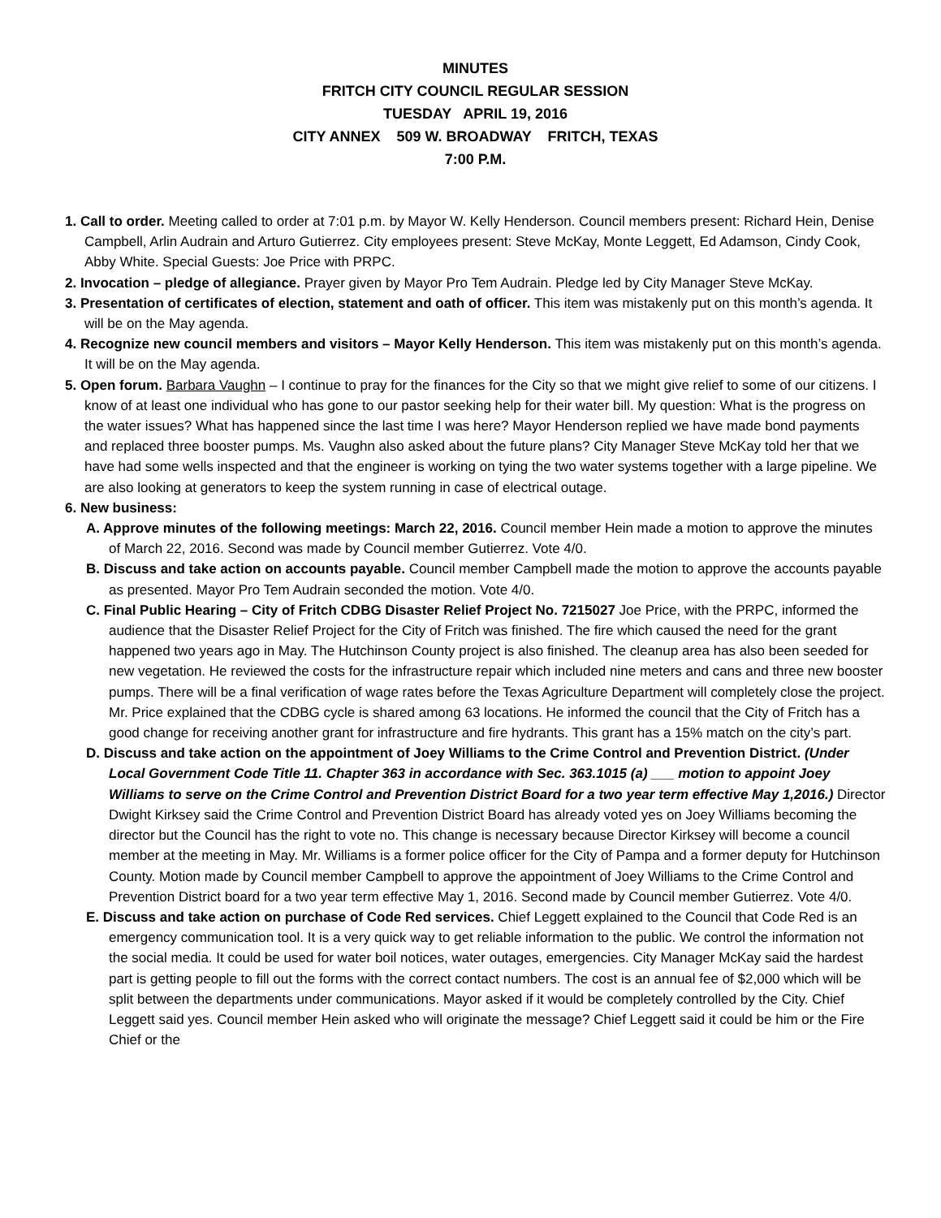MINUTES
FRITCH CITY COUNCIL REGULAR SESSION
TUESDAY APRIL 19, 2016
CITY ANNEX 509 W. BROADWAY FRITCH, TEXAS
7:00 P.M.
1. Call to order. Meeting called to order at 7:01 p.m. by Mayor W. Kelly Henderson. Council members present: Richard Hein, Denise Campbell, Arlin Audrain and Arturo Gutierrez. City employees present: Steve McKay, Monte Leggett, Ed Adamson, Cindy Cook, Abby White. Special Guests: Joe Price with PRPC.
2. Invocation – pledge of allegiance. Prayer given by Mayor Pro Tem Audrain. Pledge led by City Manager Steve McKay.
3. Presentation of certificates of election, statement and oath of officer. This item was mistakenly put on this month’s agenda. It will be on the May agenda.
4. Recognize new council members and visitors – Mayor Kelly Henderson. This item was mistakenly put on this month’s agenda. It will be on the May agenda.
5. Open forum. Barbara Vaughn – I continue to pray for the finances for the City so that we might give relief to some of our citizens. I know of at least one individual who has gone to our pastor seeking help for their water bill. My question: What is the progress on the water issues? What has happened since the last time I was here? Mayor Henderson replied we have made bond payments and replaced three booster pumps. Ms. Vaughn also asked about the future plans? City Manager Steve McKay told her that we have had some wells inspected and that the engineer is working on tying the two water systems together with a large pipeline. We are also looking at generators to keep the system running in case of electrical outage.
6. New business:
A. Approve minutes of the following meetings: March 22, 2016. Council member Hein made a motion to approve the minutes of March 22, 2016. Second was made by Council member Gutierrez. Vote 4/0.
B. Discuss and take action on accounts payable. Council member Campbell made the motion to approve the accounts payable as presented. Mayor Pro Tem Audrain seconded the motion. Vote 4/0.
C. Final Public Hearing – City of Fritch CDBG Disaster Relief Project No. 7215027 Joe Price, with the PRPC, informed the audience that the Disaster Relief Project for the City of Fritch was finished. The fire which caused the need for the grant happened two years ago in May. The Hutchinson County project is also finished. The cleanup area has also been seeded for new vegetation. He reviewed the costs for the infrastructure repair which included nine meters and cans and three new booster pumps. There will be a final verification of wage rates before the Texas Agriculture Department will completely close the project. Mr. Price explained that the CDBG cycle is shared among 63 locations. He informed the council that the City of Fritch has a good change for receiving another grant for infrastructure and fire hydrants. This grant has a 15% match on the city’s part.
D. Discuss and take action on the appointment of Joey Williams to the Crime Control and Prevention District. (Under Local Government Code Title 11. Chapter 363 in accordance with Sec. 363.1015 (a) ___ motion to appoint Joey Williams to serve on the Crime Control and Prevention District Board for a two year term effective May 1,2016.) Director Dwight Kirksey said the Crime Control and Prevention District Board has already voted yes on Joey Williams becoming the director but the Council has the right to vote no. This change is necessary because Director Kirksey will become a council member at the meeting in May. Mr. Williams is a former police officer for the City of Pampa and a former deputy for Hutchinson County. Motion made by Council member Campbell to approve the appointment of Joey Williams to the Crime Control and Prevention District board for a two year term effective May 1, 2016. Second made by Council member Gutierrez. Vote 4/0.
E. Discuss and take action on purchase of Code Red services. Chief Leggett explained to the Council that Code Red is an emergency communication tool. It is a very quick way to get reliable information to the public. We control the information not the social media. It could be used for water boil notices, water outages, emergencies. City Manager McKay said the hardest part is getting people to fill out the forms with the correct contact numbers. The cost is an annual fee of $2,000 which will be split between the departments under communications. Mayor asked if it would be completely controlled by the City. Chief Leggett said yes. Council member Hein asked who will originate the message? Chief Leggett said it could be him or the Fire Chief or the